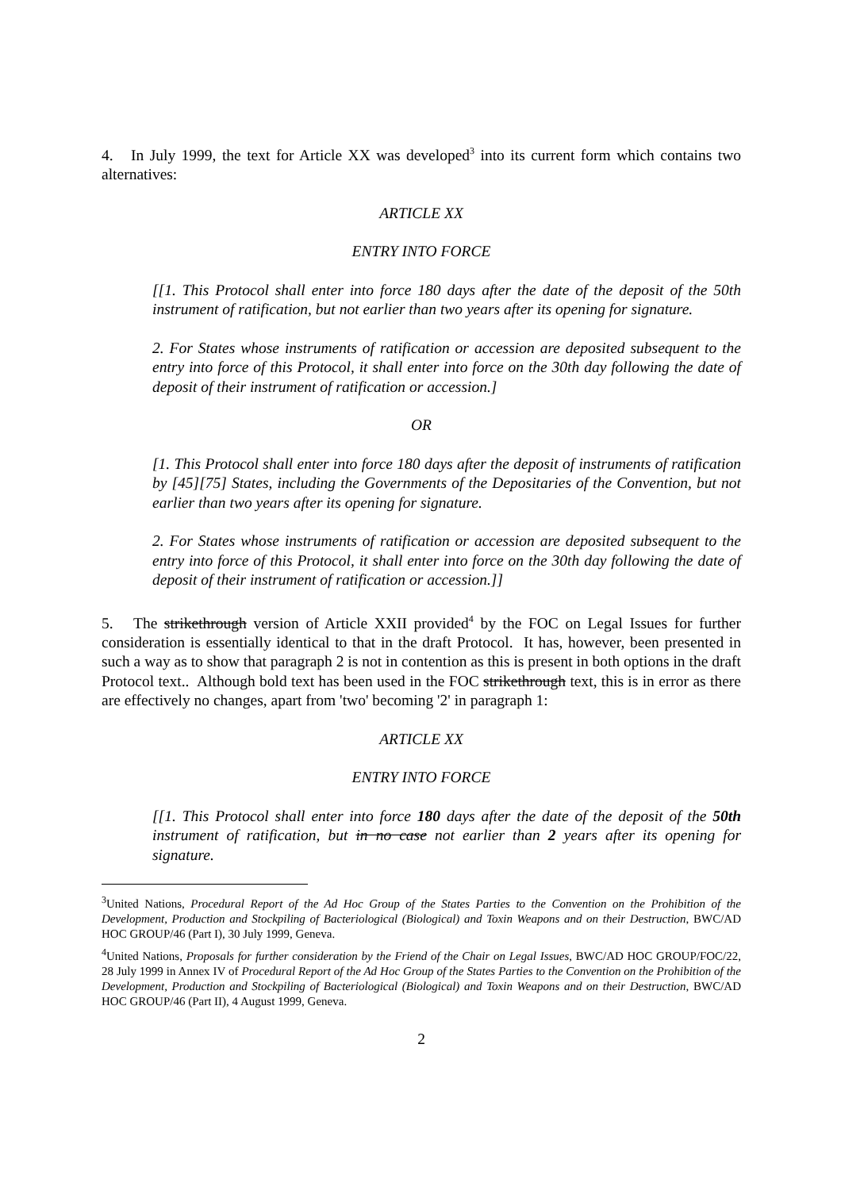4. In July 1999, the text for Article XX was developed<sup>3</sup> into its current form which contains two alternatives:
ARTICLE XX
ENTRY INTO FORCE
[[1. This Protocol shall enter into force 180 days after the date of the deposit of the 50th instrument of ratification, but not earlier than two years after its opening for signature.
2. For States whose instruments of ratification or accession are deposited subsequent to the entry into force of this Protocol, it shall enter into force on the 30th day following the date of deposit of their instrument of ratification or accession.]
OR
[1. This Protocol shall enter into force 180 days after the deposit of instruments of ratification by [45][75] States, including the Governments of the Depositaries of the Convention, but not earlier than two years after its opening for signature.
2. For States whose instruments of ratification or accession are deposited subsequent to the entry into force of this Protocol, it shall enter into force on the 30th day following the date of deposit of their instrument of ratification or accession.]]
5. The strikethrough version of Article XXII provided<sup>4</sup> by the FOC on Legal Issues for further consideration is essentially identical to that in the draft Protocol. It has, however, been presented in such a way as to show that paragraph 2 is not in contention as this is present in both options in the draft Protocol text.. Although bold text has been used in the FOC strikethrough text, this is in error as there are effectively no changes, apart from 'two' becoming '2' in paragraph 1:
ARTICLE XX
ENTRY INTO FORCE
[[1. This Protocol shall enter into force 180 days after the date of the deposit of the 50th instrument of ratification, but in no case not earlier than 2 years after its opening for signature.
<sup>3</sup> United Nations, Procedural Report of the Ad Hoc Group of the States Parties to the Convention on the Prohibition of the Development, Production and Stockpiling of Bacteriological (Biological) and Toxin Weapons and on their Destruction, BWC/AD HOC GROUP/46 (Part I), 30 July 1999, Geneva.
<sup>4</sup> United Nations, Proposals for further consideration by the Friend of the Chair on Legal Issues, BWC/AD HOC GROUP/FOC/22, 28 July 1999 in Annex IV of Procedural Report of the Ad Hoc Group of the States Parties to the Convention on the Prohibition of the Development, Production and Stockpiling of Bacteriological (Biological) and Toxin Weapons and on their Destruction, BWC/AD HOC GROUP/46 (Part II), 4 August 1999, Geneva.
2